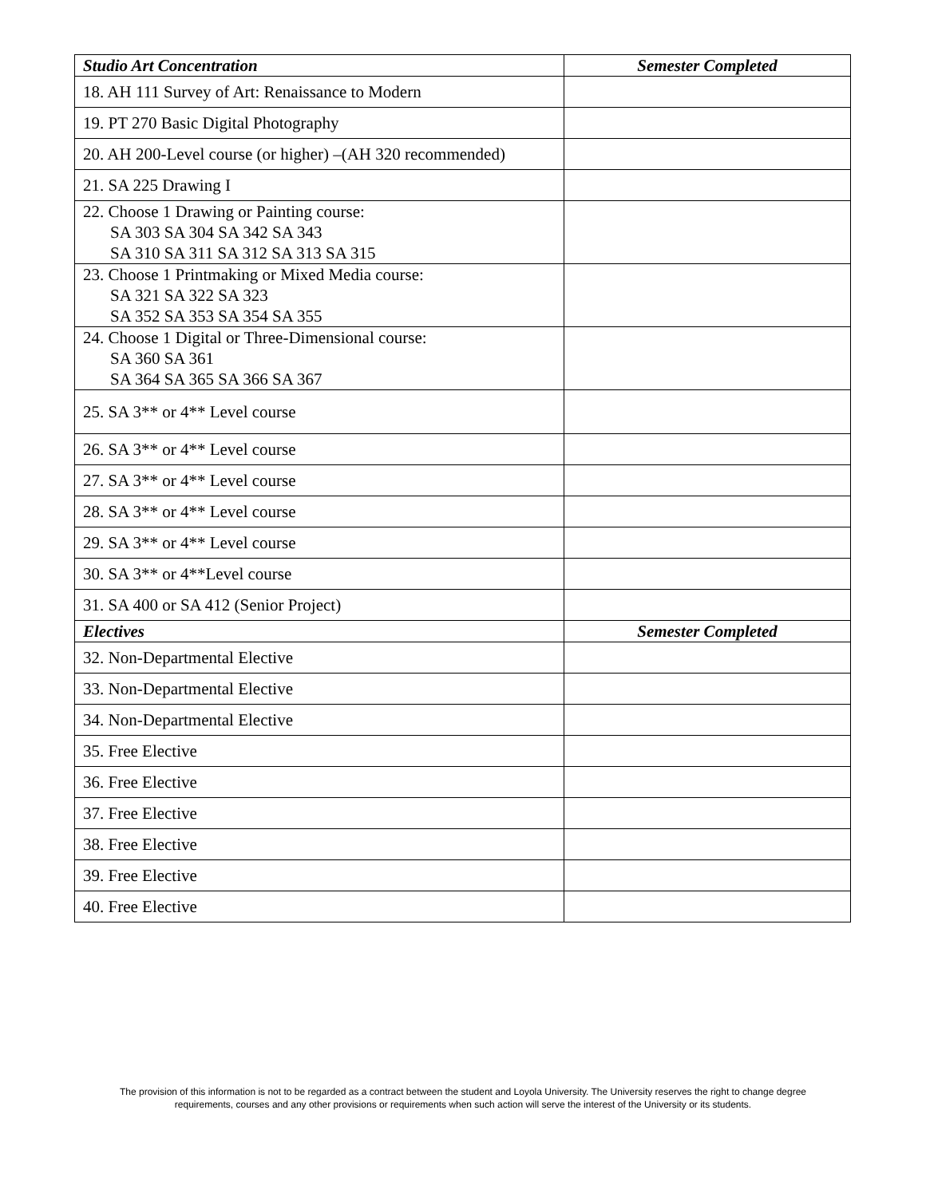| Studio Art Concentration | Semester Completed |
| --- | --- |
| 18. AH 111 Survey of Art: Renaissance to Modern | |
| 19. PT 270 Basic Digital Photography | |
| 20. AH 200-Level course (or higher) –(AH 320 recommended) | |
| 21. SA 225 Drawing I | |
| 22. Choose 1 Drawing or Painting course: SA 303 SA 304 SA 342 SA 343 SA 310 SA 311 SA 312 SA 313 SA 315 | |
| 23. Choose 1 Printmaking or Mixed Media course: SA 321 SA 322 SA 323 SA 352 SA 353 SA 354 SA 355 | |
| 24. Choose 1 Digital or Three-Dimensional course: SA 360 SA 361 SA 364 SA 365 SA 366 SA 367 | |
| 25. SA 3** or 4** Level course | |
| 26. SA 3** or 4** Level course | |
| 27. SA 3** or 4** Level course | |
| 28. SA 3** or 4** Level course | |
| 29. SA 3** or 4** Level course | |
| 30. SA 3** or 4**Level course | |
| 31. SA 400 or SA 412 (Senior Project) | |
| Electives | Semester Completed |
| 32. Non-Departmental Elective | |
| 33. Non-Departmental Elective | |
| 34. Non-Departmental Elective | |
| 35. Free Elective | |
| 36. Free Elective | |
| 37. Free Elective | |
| 38. Free Elective | |
| 39. Free Elective | |
| 40. Free Elective | |
The provision of this information is not to be regarded as a contract between the student and Loyola University. The University reserves the right to change degree requirements, courses and any other provisions or requirements when such action will serve the interest of the University or its students.